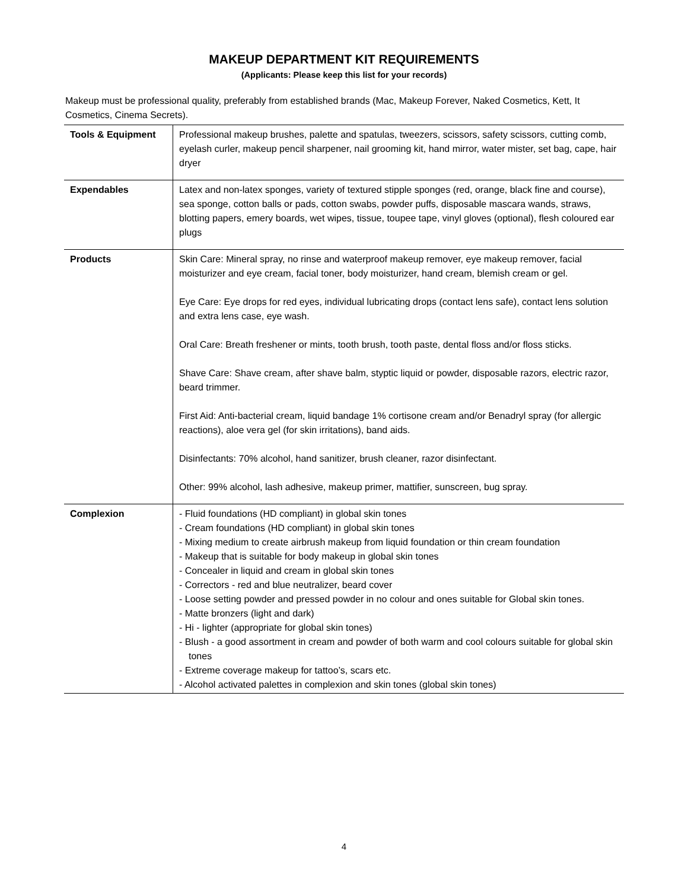MAKEUP DEPARTMENT KIT REQUIREMENTS
(Applicants: Please keep this list for your records)
Makeup must be professional quality, preferably from established brands (Mac, Makeup Forever, Naked Cosmetics, Kett, It Cosmetics, Cinema Secrets).
| Tools & Equipment | Professional makeup brushes, palette and spatulas, tweezers, scissors, safety scissors, cutting comb, eyelash curler, makeup pencil sharpener, nail grooming kit, hand mirror, water mister, set bag, cape, hair dryer |
| Expendables | Latex and non-latex sponges, variety of textured stipple sponges (red, orange, black fine and course), sea sponge, cotton balls or pads, cotton swabs, powder puffs, disposable mascara wands, straws, blotting papers, emery boards, wet wipes, tissue, toupee tape, vinyl gloves (optional), flesh coloured ear plugs |
| Products | Skin Care: Mineral spray, no rinse and waterproof makeup remover, eye makeup remover, facial moisturizer and eye cream, facial toner, body moisturizer, hand cream, blemish cream or gel. Eye Care: Eye drops for red eyes, individual lubricating drops (contact lens safe), contact lens solution and extra lens case, eye wash. Oral Care: Breath freshener or mints, tooth brush, tooth paste, dental floss and/or floss sticks. Shave Care: Shave cream, after shave balm, styptic liquid or powder, disposable razors, electric razor, beard trimmer. First Aid: Anti-bacterial cream, liquid bandage 1% cortisone cream and/or Benadryl spray (for allergic reactions), aloe vera gel (for skin irritations), band aids. Disinfectants: 70% alcohol, hand sanitizer, brush cleaner, razor disinfectant. Other: 99% alcohol, lash adhesive, makeup primer, mattifier, sunscreen, bug spray. |
| Complexion | - Fluid foundations (HD compliant) in global skin tones - Cream foundations (HD compliant) in global skin tones - Mixing medium to create airbrush makeup from liquid foundation or thin cream foundation - Makeup that is suitable for body makeup in global skin tones - Concealer in liquid and cream in global skin tones - Correctors - red and blue neutralizer, beard cover - Loose setting powder and pressed powder in no colour and ones suitable for Global skin tones. - Matte bronzers (light and dark) - Hi - lighter (appropriate for global skin tones) - Blush - a good assortment in cream and powder of both warm and cool colours suitable for global skin tones - Extreme coverage makeup for tattoo’s, scars etc. - Alcohol activated palettes in complexion and skin tones (global skin tones) |
4